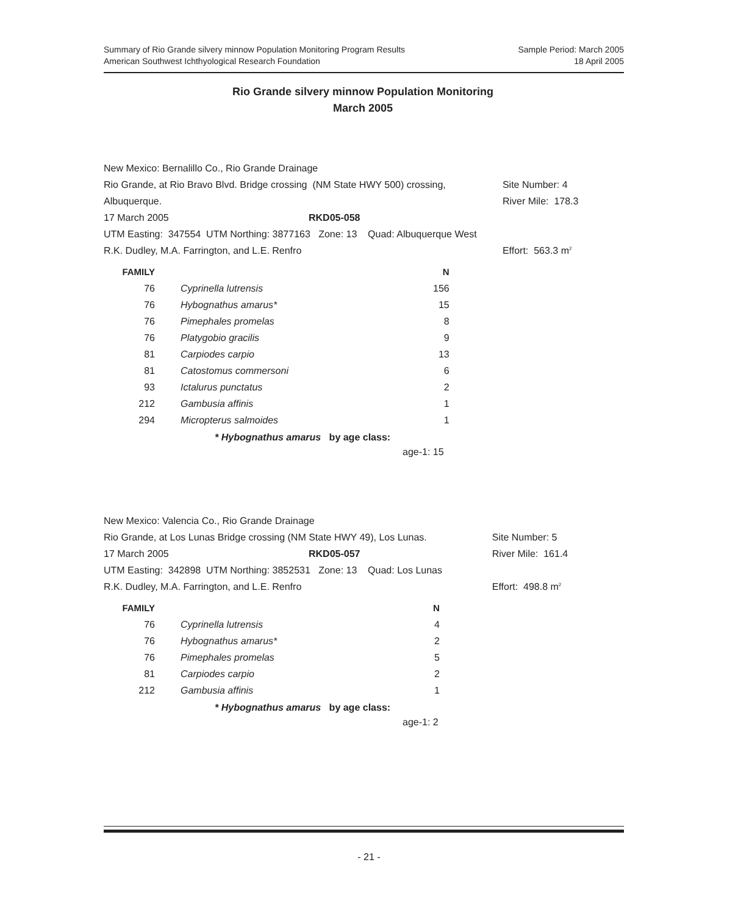Sample Period: March 2005
18 April 2005
Summary of Rio Grande silvery minnow Population Monitoring Program Results
American Southwest Ichthyological Research Foundation
Rio Grande silvery minnow Population Monitoring
March 2005
| New Mexico: Bernalillo Co., Rio Grande Drainage | | |
| Rio Grande, at Rio Bravo Blvd. Bridge crossing (NM State HWY 500) crossing, | | Site Number: 4 |
| Albuquerque. | | River Mile: 178.3 |
| 17 March 2005 | RKD05-058 | |
| UTM Easting: 347554 UTM Northing: 3877163 Zone: 13 Quad: Albuquerque West | | |
| R.K. Dudley, M.A. Farrington, and L.E. Renfro | | Effort: 563.3 m<sup>2</sup> |
| FAMILY | | | N |
| --- | --- | --- | --- |
| 76 | | Cyprinella lutrensis | 156 |
| 76 | | Hybognathus amarus* | 15 |
| 76 | | Pimephales promelas | 8 |
| 76 | | Platygobio gracilis | 9 |
| 81 | | Carpiodes carpio | 13 |
| 81 | | Catostomus commersoni | 6 |
| 93 | | Ictalurus punctatus | 2 |
| 212 | | Gambusia affinis | 1 |
| 294 | | Micropterus salmoides | 1 |
* Hybognathus amarus by age class:
age-1: 15
| New Mexico: Valencia Co., Rio Grande Drainage | | |
| Rio Grande, at Los Lunas Bridge crossing (NM State HWY 49), Los Lunas. | | Site Number: 5 |
| 17 March 2005 | RKD05-057 | River Mile: 161.4 |
| UTM Easting: 342898 UTM Northing: 3852531 Zone: 13 Quad: Los Lunas | | |
| R.K. Dudley, M.A. Farrington, and L.E. Renfro | | Effort: 498.8 m<sup>2</sup> |
| FAMILY | | | N |
| --- | --- | --- | --- |
| 76 | | Cyprinella lutrensis | 4 |
| 76 | | Hybognathus amarus* | 2 |
| 76 | | Pimephales promelas | 5 |
| 81 | | Carpiodes carpio | 2 |
| 212 | | Gambusia affinis | 1 |
* Hybognathus amarus by age class:
age-1: 2
- 21 -